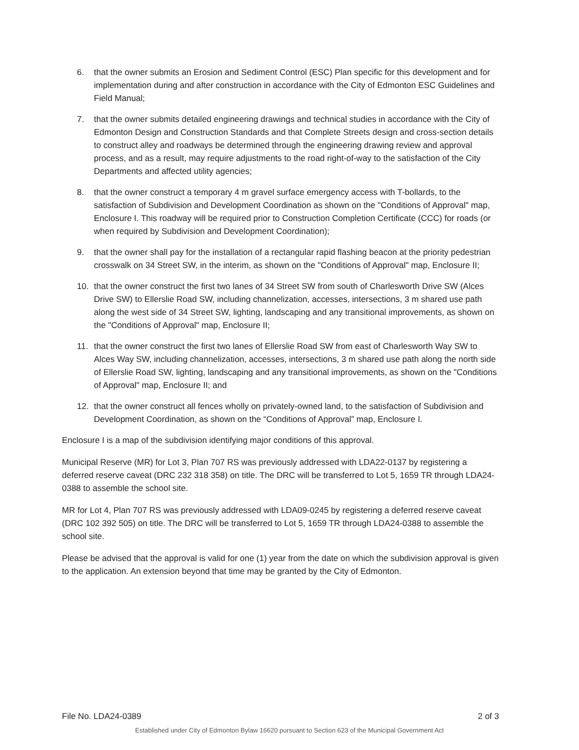6. that the owner submits an Erosion and Sediment Control (ESC) Plan specific for this development and for implementation during and after construction in accordance with the City of Edmonton ESC Guidelines and Field Manual;
7. that the owner submits detailed engineering drawings and technical studies in accordance with the City of Edmonton Design and Construction Standards and that Complete Streets design and cross-section details to construct alley and roadways be determined through the engineering drawing review and approval process, and as a result, may require adjustments to the road right-of-way to the satisfaction of the City Departments and affected utility agencies;
8. that the owner construct a temporary 4 m gravel surface emergency access with T-bollards, to the satisfaction of Subdivision and Development Coordination as shown on the "Conditions of Approval" map, Enclosure I. This roadway will be required prior to Construction Completion Certificate (CCC) for roads (or when required by Subdivision and Development Coordination);
9. that the owner shall pay for the installation of a rectangular rapid flashing beacon at the priority pedestrian crosswalk on 34 Street SW, in the interim, as shown on the "Conditions of Approval" map, Enclosure II;
10. that the owner construct the first two lanes of 34 Street SW from south of Charlesworth Drive SW (Alces Drive SW) to Ellerslie Road SW, including channelization, accesses, intersections, 3 m shared use path along the west side of 34 Street SW, lighting, landscaping and any transitional improvements, as shown on the "Conditions of Approval" map, Enclosure II;
11. that the owner construct the first two lanes of Ellerslie Road SW from east of Charlesworth Way SW to Alces Way SW, including channelization, accesses, intersections, 3 m shared use path along the north side of Ellerslie Road SW, lighting, landscaping and any transitional improvements, as shown on the "Conditions of Approval" map, Enclosure II; and
12. that the owner construct all fences wholly on privately-owned land, to the satisfaction of Subdivision and Development Coordination, as shown on the “Conditions of Approval” map, Enclosure I.
Enclosure I is a map of the subdivision identifying major conditions of this approval.
Municipal Reserve (MR) for Lot 3, Plan 707 RS was previously addressed with LDA22-0137 by registering a deferred reserve caveat (DRC 232 318 358) on title. The DRC will be transferred to Lot 5, 1659 TR through LDA24-0388 to assemble the school site.
MR for Lot 4, Plan 707 RS was previously addressed with LDA09-0245 by registering a deferred reserve caveat (DRC 102 392 505) on title. The DRC will be transferred to Lot 5, 1659 TR through LDA24-0388 to assemble the school site.
Please be advised that the approval is valid for one (1) year from the date on which the subdivision approval is given to the application. An extension beyond that time may be granted by the City of Edmonton.
File No. LDA24-0389 2 of 3
Established under City of Edmonton Bylaw 16620 pursuant to Section 623 of the Municipal Government Act